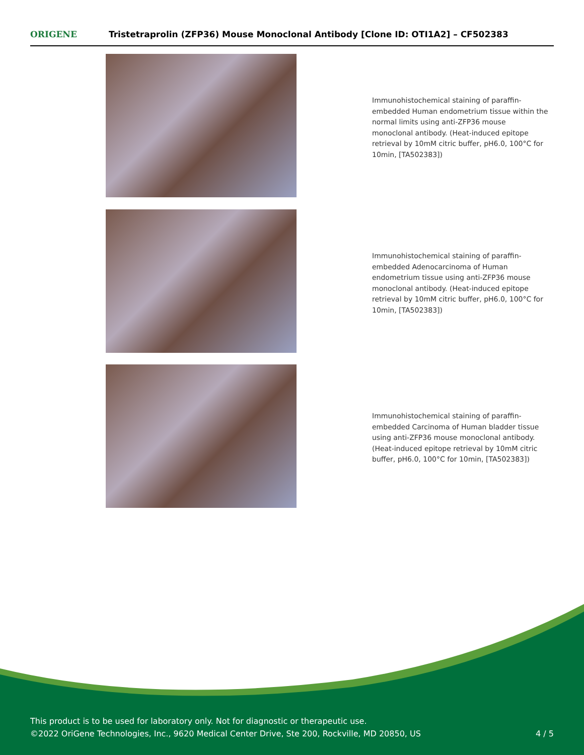ORIGENE Tristetraprolin (ZFP36) Mouse Monoclonal Antibody [Clone ID: OTI1A2] – CF502383
Immunohistochemical staining of paraffin-embedded Human endometrium tissue within the normal limits using anti-ZFP36 mouse monoclonal antibody. (Heat-induced epitope retrieval by 10mM citric buffer, pH6.0, 100°C for 10min, [TA502383])
Immunohistochemical staining of paraffin-embedded Adenocarcinoma of Human endometrium tissue using anti-ZFP36 mouse monoclonal antibody. (Heat-induced epitope retrieval by 10mM citric buffer, pH6.0, 100°C for 10min, [TA502383])
Immunohistochemical staining of paraffin-embedded Carcinoma of Human bladder tissue using anti-ZFP36 mouse monoclonal antibody. (Heat-induced epitope retrieval by 10mM citric buffer, pH6.0, 100°C for 10min, [TA502383])
This product is to be used for laboratory only. Not for diagnostic or therapeutic use.
©2022 OriGene Technologies, Inc., 9620 Medical Center Drive, Ste 200, Rockville, MD 20850, US
4 / 5